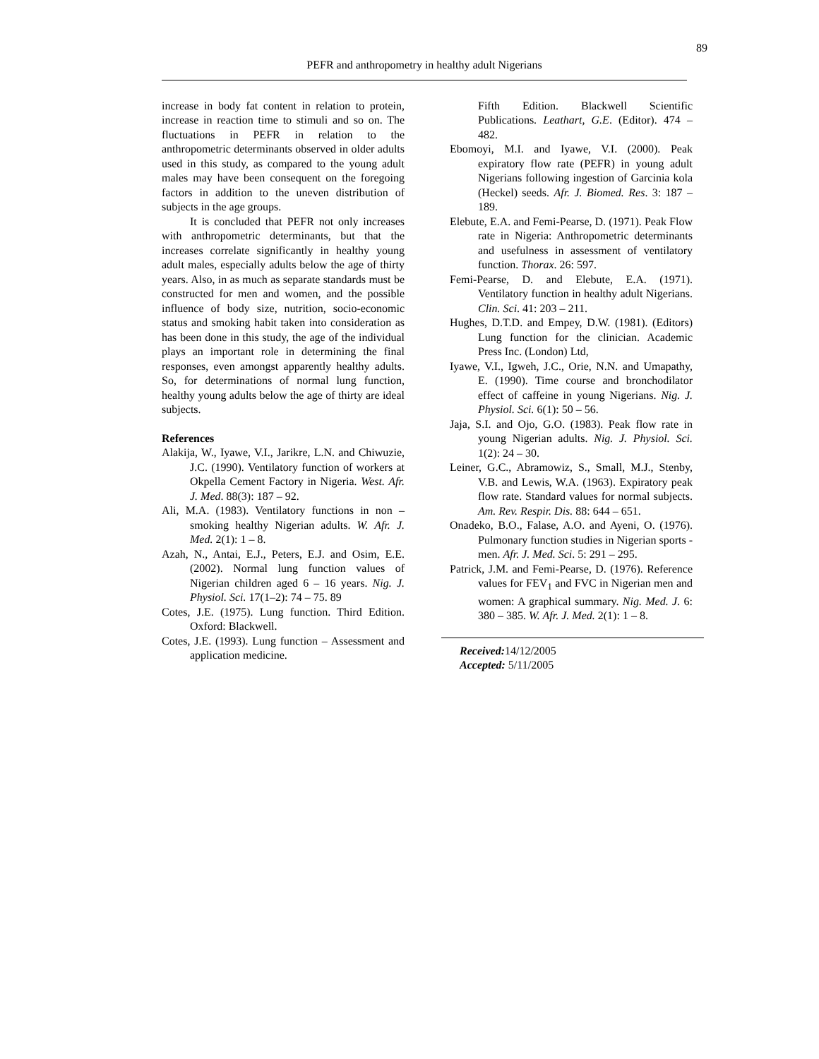89
PEFR and anthropometry in healthy adult Nigerians
increase in body fat content in relation to protein, increase in reaction time to stimuli and so on. The fluctuations in PEFR in relation to the anthropometric determinants observed in older adults used in this study, as compared to the young adult males may have been consequent on the foregoing factors in addition to the uneven distribution of subjects in the age groups.
It is concluded that PEFR not only increases with anthropometric determinants, but that the increases correlate significantly in healthy young adult males, especially adults below the age of thirty years. Also, in as much as separate standards must be constructed for men and women, and the possible influence of body size, nutrition, socio-economic status and smoking habit taken into consideration as has been done in this study, the age of the individual plays an important role in determining the final responses, even amongst apparently healthy adults. So, for determinations of normal lung function, healthy young adults below the age of thirty are ideal subjects.
References
Alakija, W., Iyawe, V.I., Jarikre, L.N. and Chiwuzie, J.C. (1990). Ventilatory function of workers at Okpella Cement Factory in Nigeria. West. Afr. J. Med. 88(3): 187 – 92.
Ali, M.A. (1983). Ventilatory functions in non – smoking healthy Nigerian adults. W. Afr. J. Med. 2(1): 1 – 8.
Azah, N., Antai, E.J., Peters, E.J. and Osim, E.E. (2002). Normal lung function values of Nigerian children aged 6 – 16 years. Nig. J. Physiol. Sci. 17(1–2): 74 – 75. 89
Cotes, J.E. (1975). Lung function. Third Edition. Oxford: Blackwell.
Cotes, J.E. (1993). Lung function – Assessment and application medicine.
Fifth Edition. Blackwell Scientific Publications. Leathart, G.E. (Editor). 474 – 482.
Ebomoyi, M.I. and Iyawe, V.I. (2000). Peak expiratory flow rate (PEFR) in young adult Nigerians following ingestion of Garcinia kola (Heckel) seeds. Afr. J. Biomed. Res. 3: 187 – 189.
Elebute, E.A. and Femi-Pearse, D. (1971). Peak Flow rate in Nigeria: Anthropometric determinants and usefulness in assessment of ventilatory function. Thorax. 26: 597.
Femi-Pearse, D. and Elebute, E.A. (1971). Ventilatory function in healthy adult Nigerians. Clin. Sci. 41: 203 – 211.
Hughes, D.T.D. and Empey, D.W. (1981). (Editors) Lung function for the clinician. Academic Press Inc. (London) Ltd,
Iyawe, V.I., Igweh, J.C., Orie, N.N. and Umapathy, E. (1990). Time course and bronchodilator effect of caffeine in young Nigerians. Nig. J. Physiol. Sci. 6(1): 50 – 56.
Jaja, S.I. and Ojo, G.O. (1983). Peak flow rate in young Nigerian adults. Nig. J. Physiol. Sci. 1(2): 24 – 30.
Leiner, G.C., Abramowiz, S., Small, M.J., Stenby, V.B. and Lewis, W.A. (1963). Expiratory peak flow rate. Standard values for normal subjects. Am. Rev. Respir. Dis. 88: 644 – 651.
Onadeko, B.O., Falase, A.O. and Ayeni, O. (1976). Pulmonary function studies in Nigerian sports - men. Afr. J. Med. Sci. 5: 291 – 295.
Patrick, J.M. and Femi-Pearse, D. (1976). Reference values for FEV<sub>1</sub> and FVC in Nigerian men and women: A graphical summary. Nig. Med. J. 6: 380 – 385. W. Afr. J. Med. 2(1): 1 – 8.
Received: 14/12/2005
Accepted: 5/11/2005